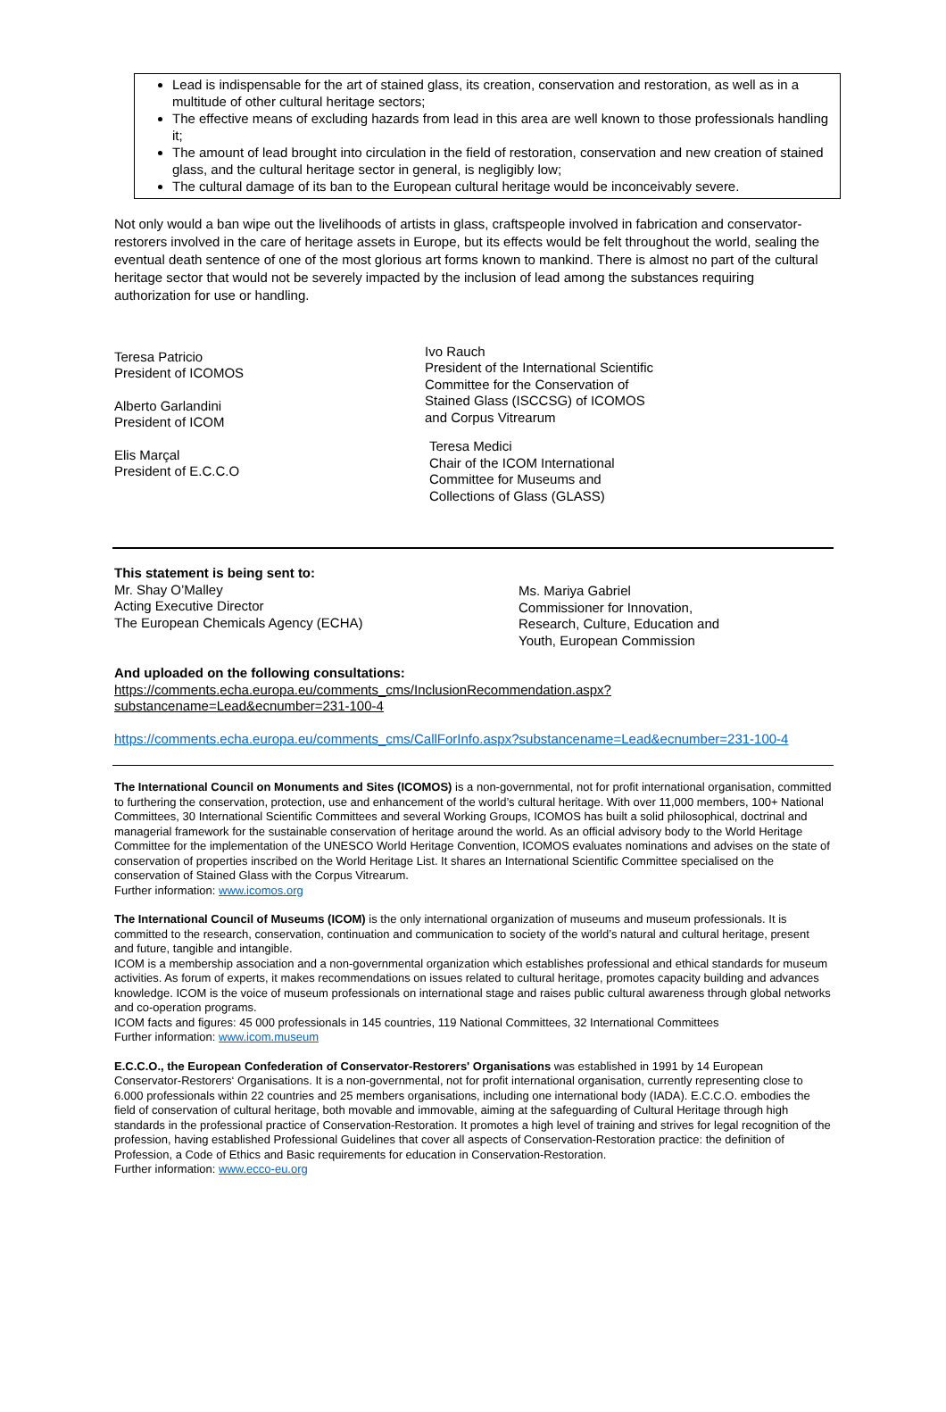Lead is indispensable for the art of stained glass, its creation, conservation and restoration, as well as in a multitude of other cultural heritage sectors;
The effective means of excluding hazards from lead in this area are well known to those professionals handling it;
The amount of lead brought into circulation in the field of restoration, conservation and new creation of stained glass, and the cultural heritage sector in general, is negligibly low;
The cultural damage of its ban to the European cultural heritage would be inconceivably severe.
Not only would a ban wipe out the livelihoods of artists in glass, craftspeople involved in fabrication and conservator-restorers involved in the care of heritage assets in Europe, but its effects would be felt throughout the world, sealing the eventual death sentence of one of the most glorious art forms known to mankind. There is almost no part of the cultural heritage sector that would not be severely impacted by the inclusion of lead among the substances requiring authorization for use or handling.
Teresa Patricio
President of ICOMOS
Alberto Garlandini
President of ICOM
Elis Marçal
President of E.C.C.O
Ivo Rauch
President of the International Scientific
Committee for the Conservation of
Stained Glass (ISCCSG) of ICOMOS
and Corpus Vitrearum
Teresa Medici
Chair of the ICOM International
Committee for Museums and
Collections of Glass (GLASS)
This statement is being sent to:
Mr. Shay O’Malley
Acting Executive Director
The European Chemicals Agency (ECHA)
Ms. Mariya Gabriel
Commissioner for Innovation,
Research, Culture, Education and
Youth, European Commission
And uploaded on the following consultations:
https://comments.echa.europa.eu/comments_cms/InclusionRecommendation.aspx?substancename=Lead&ecnumber=231-100-4
https://comments.echa.europa.eu/comments_cms/CallForInfo.aspx?substancename=Lead&ecnumber=231-100-4
The International Council on Monuments and Sites (ICOMOS) is a non-governmental, not for profit international organisation, committed to furthering the conservation, protection, use and enhancement of the world’s cultural heritage. With over 11,000 members, 100+ National Committees, 30 International Scientific Committees and several Working Groups, ICOMOS has built a solid philosophical, doctrinal and managerial framework for the sustainable conservation of heritage around the world. As an official advisory body to the World Heritage Committee for the implementation of the UNESCO World Heritage Convention, ICOMOS evaluates nominations and advises on the state of conservation of properties inscribed on the World Heritage List. It shares an International Scientific Committee specialised on the conservation of Stained Glass with the Corpus Vitrearum.
Further information: www.icomos.org
The International Council of Museums (ICOM) is the only international organization of museums and museum professionals. It is committed to the research, conservation, continuation and communication to society of the world’s natural and cultural heritage, present and future, tangible and intangible.
ICOM is a membership association and a non-governmental organization which establishes professional and ethical standards for museum activities. As forum of experts, it makes recommendations on issues related to cultural heritage, promotes capacity building and advances knowledge. ICOM is the voice of museum professionals on international stage and raises public cultural awareness through global networks and co-operation programs.
ICOM facts and figures: 45 000 professionals in 145 countries, 119 National Committees, 32 International Committees
Further information: www.icom.museum
E.C.C.O., the European Confederation of Conservator-Restorers' Organisations was established in 1991 by 14 European Conservator-Restorers‘ Organisations. It is a non-governmental, not for profit international organisation, currently representing close to 6.000 professionals within 22 countries and 25 members organisations, including one international body (IADA). E.C.C.O. embodies the field of conservation of cultural heritage, both movable and immovable, aiming at the safeguarding of Cultural Heritage through high standards in the professional practice of Conservation-Restoration. It promotes a high level of training and strives for legal recognition of the profession, having established Professional Guidelines that cover all aspects of Conservation-Restoration practice: the definition of Profession, a Code of Ethics and Basic requirements for education in Conservation-Restoration.
Further information: www.ecco-eu.org